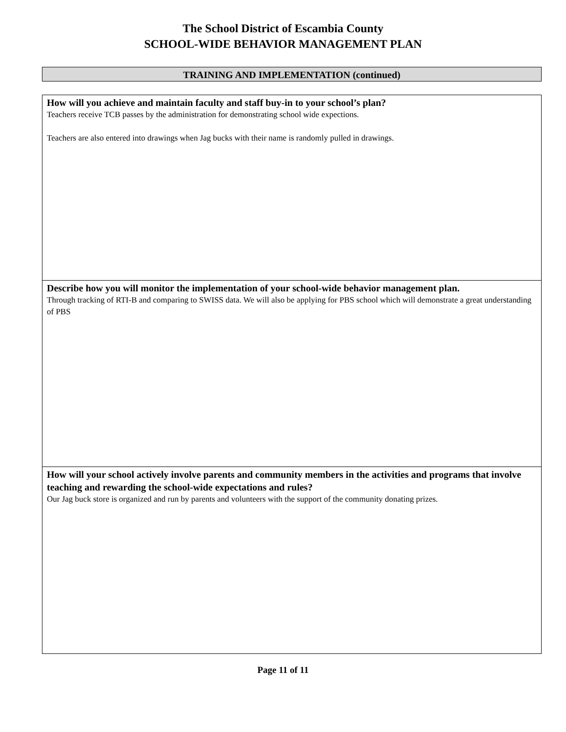The School District of Escambia County
SCHOOL-WIDE BEHAVIOR MANAGEMENT PLAN
TRAINING AND IMPLEMENTATION (continued)
How will you achieve and maintain faculty and staff buy-in to your school’s plan?
Teachers receive TCB passes by the administration for demonstrating school wide expections.
Teachers are also entered into drawings when Jag bucks with their name is randomly pulled in drawings.
Describe how you will monitor the implementation of your school-wide behavior management plan.
Through tracking of RTI-B and comparing to SWISS data. We will also be applying for PBS school which will demonstrate a great understanding of PBS
How will your school actively involve parents and community members in the activities and programs that involve teaching and rewarding the school-wide expectations and rules?
Our Jag buck store is organized and run by parents and volunteers with the support of the community donating prizes.
Page 11 of 11